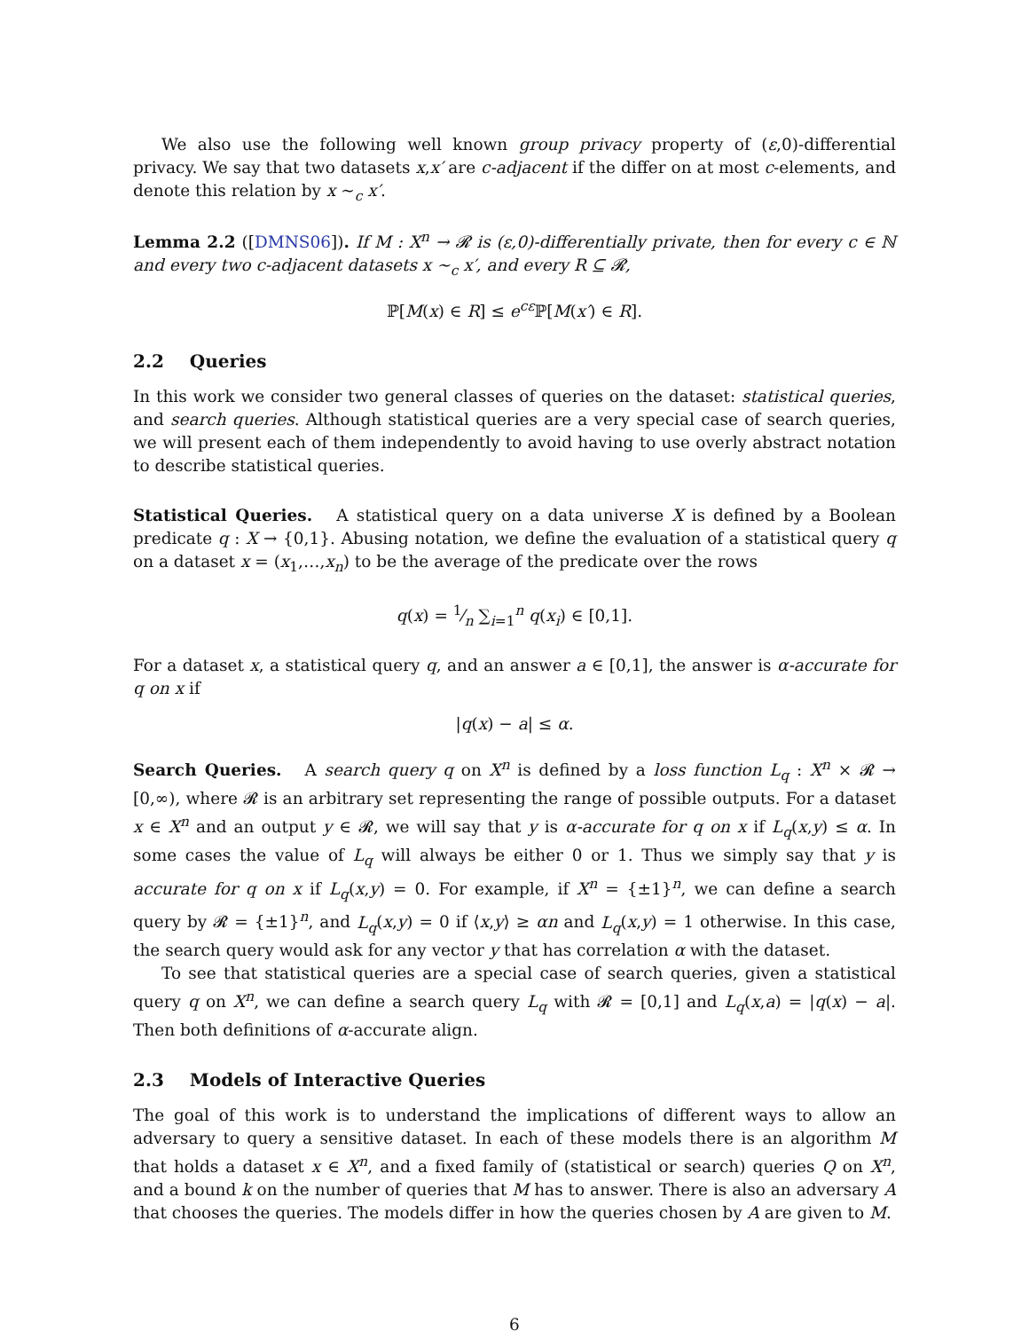We also use the following well known group privacy property of (ε,0)-differential privacy. We say that two datasets x,x′ are c-adjacent if the differ on at most c-elements, and denote this relation by x ∼<sub>c</sub> x′.
Lemma 2.2 ([DMNS06]). If M : X<sup>n</sup> → 𝓡 is (ε,0)-differentially private, then for every c ∈ ℕ and every two c-adjacent datasets x ∼<sub>c</sub> x′, and every R ⊆ 𝓡,
ℙ[M(x) ∈ R] ≤ e<sup>cε</sup>ℙ[M(x′) ∈ R].
2.2 Queries
In this work we consider two general classes of queries on the dataset: statistical queries, and search queries. Although statistical queries are a very special case of search queries, we will present each of them independently to avoid having to use overly abstract notation to describe statistical queries.
Statistical Queries. A statistical query on a data universe X is defined by a Boolean predicate q : X → {0,1}. Abusing notation, we define the evaluation of a statistical query q on a dataset x = (x<sub>1</sub>,…,x<sub>n</sub>) to be the average of the predicate over the rows
q(x) = 1⁄n ∑<sub>i=1</sub><sup>n</sup> q(x<sub>i</sub>) ∈ [0,1].
For a dataset x, a statistical query q, and an answer a ∈ [0,1], the answer is α-accurate for q on x if
|q(x) − a| ≤ α.
Search Queries. A search query q on X<sup>n</sup> is defined by a loss function L<sub>q</sub> : X<sup>n</sup> × 𝓡 → [0,∞), where 𝓡 is an arbitrary set representing the range of possible outputs. For a dataset x ∈ X<sup>n</sup> and an output y ∈ 𝓡, we will say that y is α-accurate for q on x if L<sub>q</sub>(x,y) ≤ α. In some cases the value of L<sub>q</sub> will always be either 0 or 1. Thus we simply say that y is accurate for q on x if L<sub>q</sub>(x,y) = 0. For example, if X<sup>n</sup> = {±1}<sup>n</sup>, we can define a search query by 𝓡 = {±1}<sup>n</sup>, and L<sub>q</sub>(x,y) = 0 if ⟨x,y⟩ ≥ αn and L<sub>q</sub>(x,y) = 1 otherwise. In this case, the search query would ask for any vector y that has correlation α with the dataset.
To see that statistical queries are a special case of search queries, given a statistical query q on X<sup>n</sup>, we can define a search query L<sub>q</sub> with 𝓡 = [0,1] and L<sub>q</sub>(x,a) = |q(x) − a|. Then both definitions of α-accurate align.
2.3 Models of Interactive Queries
The goal of this work is to understand the implications of different ways to allow an adversary to query a sensitive dataset. In each of these models there is an algorithm M that holds a dataset x ∈ X<sup>n</sup>, and a fixed family of (statistical or search) queries Q on X<sup>n</sup>, and a bound k on the number of queries that M has to answer. There is also an adversary A that chooses the queries. The models differ in how the queries chosen by A are given to M.
6